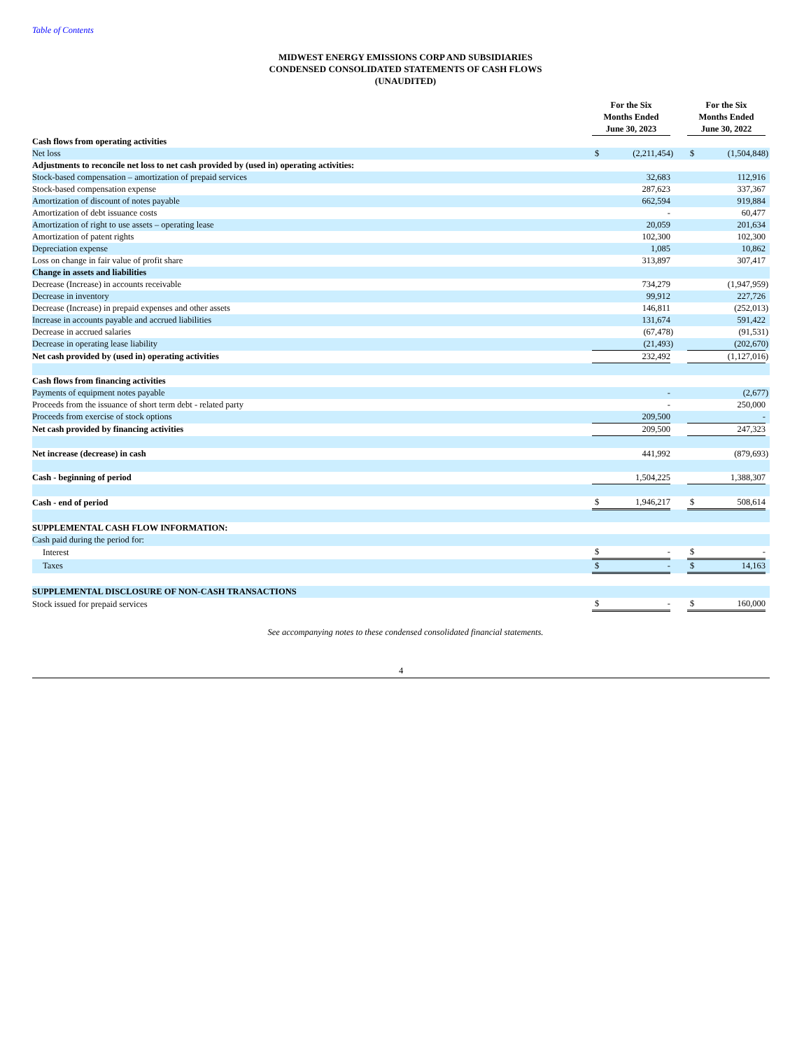Table of Contents
MIDWEST ENERGY EMISSIONS CORP AND SUBSIDIARIES
CONDENSED CONSOLIDATED STATEMENTS OF CASH FLOWS
(UNAUDITED)
| | For the Six Months Ended June 30, 2023 | | | | For the Six Months Ended June 30, 2022 | | |
| Cash flows from operating activities | | | | | | | |
| Net loss | $ | (2,211,454 | ) | | $ | (1,504,848 | ) |
| Adjustments to reconcile net loss to net cash provided by (used in) operating activities: | | | | | | | |
| Stock-based compensation – amortization of prepaid services | | 32,683 | | | | 112,916 | |
| Stock-based compensation expense | | 287,623 | | | | 337,367 | |
| Amortization of discount of notes payable | | 662,594 | | | | 919,884 | |
| Amortization of debt issuance costs | | - | | | | 60,477 | |
| Amortization of right to use assets – operating lease | | 20,059 | | | | 201,634 | |
| Amortization of patent rights | | 102,300 | | | | 102,300 | |
| Depreciation expense | | 1,085 | | | | 10,862 | |
| Loss on change in fair value of profit share | | 313,897 | | | | 307,417 | |
| Change in assets and liabilities | | | | | | | |
| Decrease (Increase) in accounts receivable | | 734,279 | | | | (1,947,959 | ) |
| Decrease in inventory | | 99,912 | | | | 227,726 | |
| Decrease (Increase) in prepaid expenses and other assets | | 146,811 | | | | (252,013 | ) |
| Increase in accounts payable and accrued liabilities | | 131,674 | | | | 591,422 | |
| Decrease in accrued salaries | | (67,478 | ) | | | (91,531 | ) |
| Decrease in operating lease liability | | (21,493 | ) | | | (202,670 | ) |
| Net cash provided by (used in) operating activities | | 232,492 | | | | (1,127,016 | ) |
| Cash flows from financing activities | | | | | | | |
| Payments of equipment notes payable | | - | | | | (2,677 | ) |
| Proceeds from the issuance of short term debt - related party | | - | | | | 250,000 | |
| Proceeds from exercise of stock options | | 209,500 | | | | - | |
| Net cash provided by financing activities | | 209,500 | | | | 247,323 | |
| Net increase (decrease) in cash | | 441,992 | | | | (879,693 | ) |
| Cash - beginning of period | | 1,504,225 | | | | 1,388,307 | |
| Cash - end of period | $ | 1,946,217 | | | $ | 508,614 | |
| SUPPLEMENTAL CASH FLOW INFORMATION: | | | | | | | |
| Cash paid during the period for: | | | | | | | |
| Interest | $ | - | | | $ | - | |
| Taxes | $ | - | | | $ | 14,163 | |
| SUPPLEMENTAL DISCLOSURE OF NON-CASH TRANSACTIONS | | | | | | | |
| Stock issued for prepaid services | $ | - | | | $ | 160,000 | |
See accompanying notes to these condensed consolidated financial statements.
4